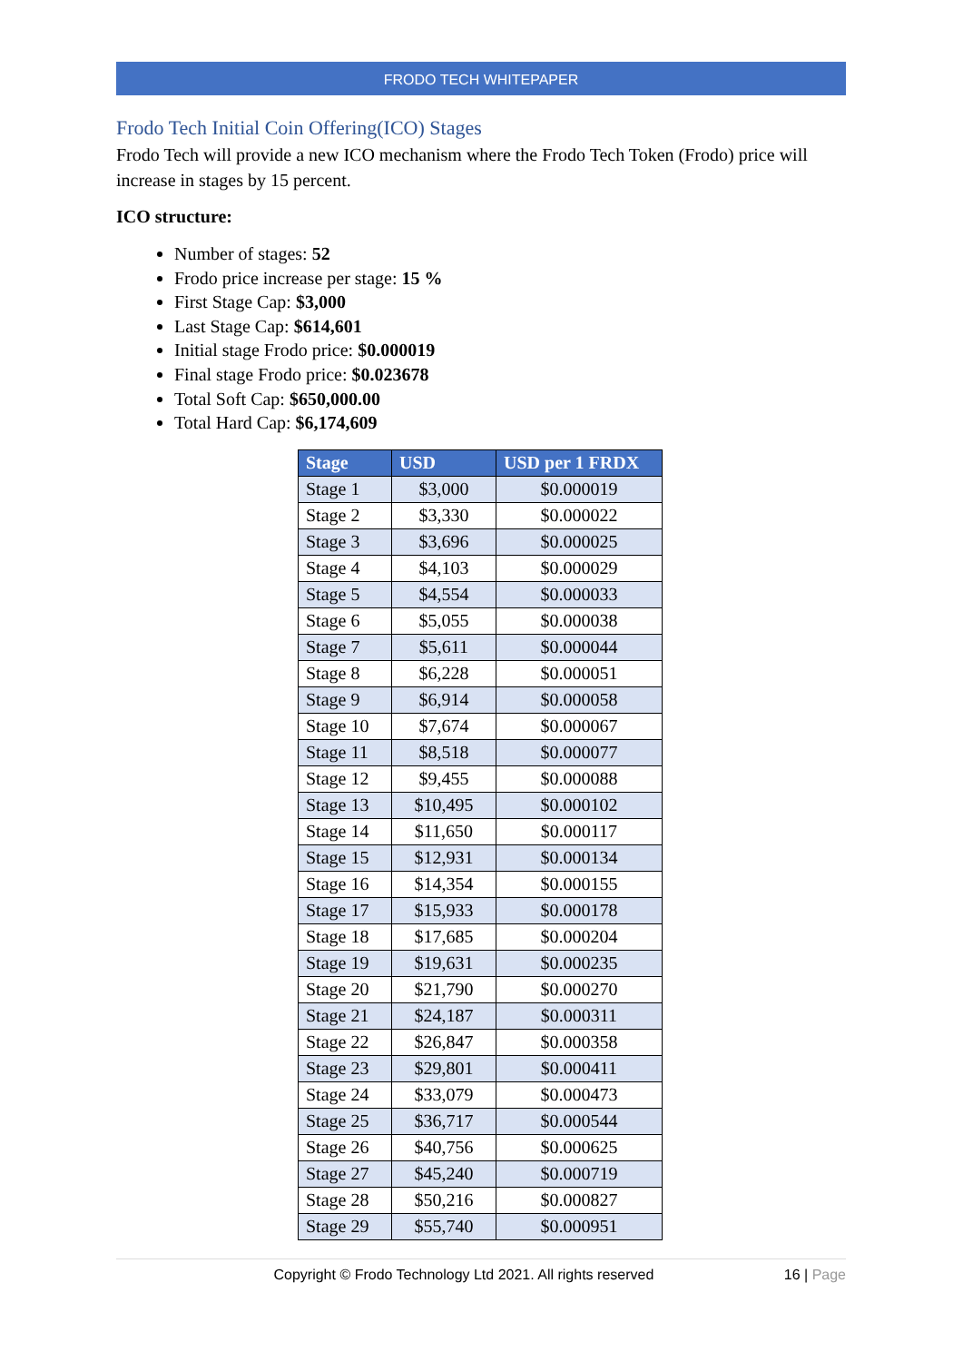FRODO TECH WHITEPAPER
Frodo Tech Initial Coin Offering(ICO) Stages
Frodo Tech will provide a new ICO mechanism where the Frodo Tech Token (Frodo) price will increase in stages by 15 percent.
ICO structure:
Number of stages: 52
Frodo price increase per stage: 15 %
First Stage Cap: $3,000
Last Stage Cap: $614,601
Initial stage Frodo price: $0.000019
Final stage Frodo price: $0.023678
Total Soft Cap: $650,000.00
Total Hard Cap: $6,174,609
| Stage | USD | USD per 1 FRDX |
| --- | --- | --- |
| Stage 1 | $3,000 | $0.000019 |
| Stage 2 | $3,330 | $0.000022 |
| Stage 3 | $3,696 | $0.000025 |
| Stage 4 | $4,103 | $0.000029 |
| Stage 5 | $4,554 | $0.000033 |
| Stage 6 | $5,055 | $0.000038 |
| Stage 7 | $5,611 | $0.000044 |
| Stage 8 | $6,228 | $0.000051 |
| Stage 9 | $6,914 | $0.000058 |
| Stage 10 | $7,674 | $0.000067 |
| Stage 11 | $8,518 | $0.000077 |
| Stage 12 | $9,455 | $0.000088 |
| Stage 13 | $10,495 | $0.000102 |
| Stage 14 | $11,650 | $0.000117 |
| Stage 15 | $12,931 | $0.000134 |
| Stage 16 | $14,354 | $0.000155 |
| Stage 17 | $15,933 | $0.000178 |
| Stage 18 | $17,685 | $0.000204 |
| Stage 19 | $19,631 | $0.000235 |
| Stage 20 | $21,790 | $0.000270 |
| Stage 21 | $24,187 | $0.000311 |
| Stage 22 | $26,847 | $0.000358 |
| Stage 23 | $29,801 | $0.000411 |
| Stage 24 | $33,079 | $0.000473 |
| Stage 25 | $36,717 | $0.000544 |
| Stage 26 | $40,756 | $0.000625 |
| Stage 27 | $45,240 | $0.000719 |
| Stage 28 | $50,216 | $0.000827 |
| Stage 29 | $55,740 | $0.000951 |
Copyright © Frodo Technology Ltd 2021. All rights reserved 16 | Page